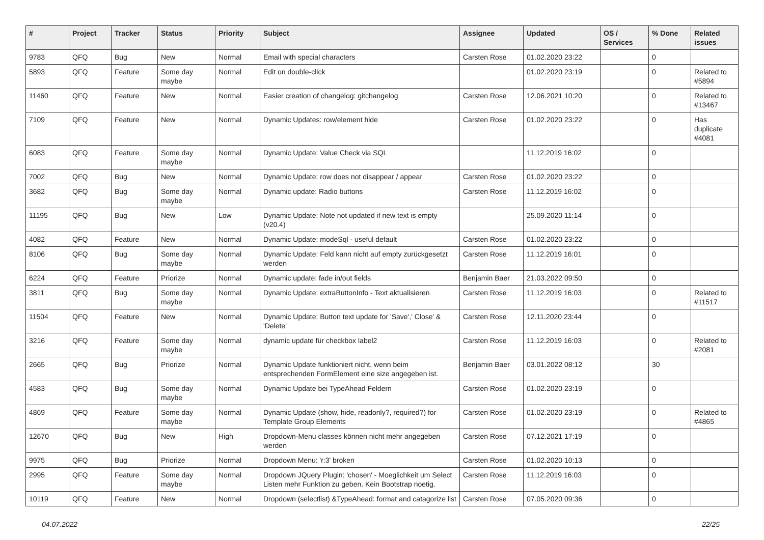| # | Project | Tracker | Status | Priority | Subject | Assignee | Updated | OS / Services | % Done | Related issues |
| --- | --- | --- | --- | --- | --- | --- | --- | --- | --- | --- |
| 9783 | QFQ | Bug | New | Normal | Email with special characters | Carsten Rose | 01.02.2020 23:22 | | 0 | |
| 5893 | QFQ | Feature | Some day maybe | Normal | Edit on double-click | | 01.02.2020 23:19 | | 0 | Related to #5894 |
| 11460 | QFQ | Feature | New | Normal | Easier creation of changelog: gitchangelog | Carsten Rose | 12.06.2021 10:20 | | 0 | Related to #13467 |
| 7109 | QFQ | Feature | New | Normal | Dynamic Updates: row/element hide | Carsten Rose | 01.02.2020 23:22 | | 0 | Has duplicate #4081 |
| 6083 | QFQ | Feature | Some day maybe | Normal | Dynamic Update: Value Check via SQL | | 11.12.2019 16:02 | | 0 | |
| 7002 | QFQ | Bug | New | Normal | Dynamic Update: row does not disappear / appear | Carsten Rose | 01.02.2020 23:22 | | 0 | |
| 3682 | QFQ | Bug | Some day maybe | Normal | Dynamic update: Radio buttons | Carsten Rose | 11.12.2019 16:02 | | 0 | |
| 11195 | QFQ | Bug | New | Low | Dynamic Update: Note not updated if new text is empty (v20.4) | | 25.09.2020 11:14 | | 0 | |
| 4082 | QFQ | Feature | New | Normal | Dynamic Update: modeSql - useful default | Carsten Rose | 01.02.2020 23:22 | | 0 | |
| 8106 | QFQ | Bug | Some day maybe | Normal | Dynamic Update: Feld kann nicht auf empty zurückgesetzt werden | Carsten Rose | 11.12.2019 16:01 | | 0 | |
| 6224 | QFQ | Feature | Priorize | Normal | Dynamic update: fade in/out fields | Benjamin Baer | 21.03.2022 09:50 | | 0 | |
| 3811 | QFQ | Bug | Some day maybe | Normal | Dynamic Update: extraButtonInfo - Text aktualisieren | Carsten Rose | 11.12.2019 16:03 | | 0 | Related to #11517 |
| 11504 | QFQ | Feature | New | Normal | Dynamic Update: Button text update for 'Save',' Close' & 'Delete' | Carsten Rose | 12.11.2020 23:44 | | 0 | |
| 3216 | QFQ | Feature | Some day maybe | Normal | dynamic update für checkbox label2 | Carsten Rose | 11.12.2019 16:03 | | 0 | Related to #2081 |
| 2665 | QFQ | Bug | Priorize | Normal | Dynamic Update funktioniert nicht, wenn beim entsprechenden FormElement eine size angegeben ist. | Benjamin Baer | 03.01.2022 08:12 | | 30 | |
| 4583 | QFQ | Bug | Some day maybe | Normal | Dynamic Update bei TypeAhead Feldern | Carsten Rose | 01.02.2020 23:19 | | 0 | |
| 4869 | QFQ | Feature | Some day maybe | Normal | Dynamic Update (show, hide, readonly?, required?) for Template Group Elements | Carsten Rose | 01.02.2020 23:19 | | 0 | Related to #4865 |
| 12670 | QFQ | Bug | New | High | Dropdown-Menu classes können nicht mehr angegeben werden | Carsten Rose | 07.12.2021 17:19 | | 0 | |
| 9975 | QFQ | Bug | Priorize | Normal | Dropdown Menu: 'r:3' broken | Carsten Rose | 01.02.2020 10:13 | | 0 | |
| 2995 | QFQ | Feature | Some day maybe | Normal | Dropdown JQuery Plugin: 'chosen' - Moeglichkeit um Select Listen mehr Funktion zu geben. Kein Bootstrap noetig. | Carsten Rose | 11.12.2019 16:03 | | 0 | |
| 10119 | QFQ | Feature | New | Normal | Dropdown (selectlist) &TypeAhead: format and catagorize list | Carsten Rose | 07.05.2020 09:36 | | 0 | |
04.07.2022 22/25